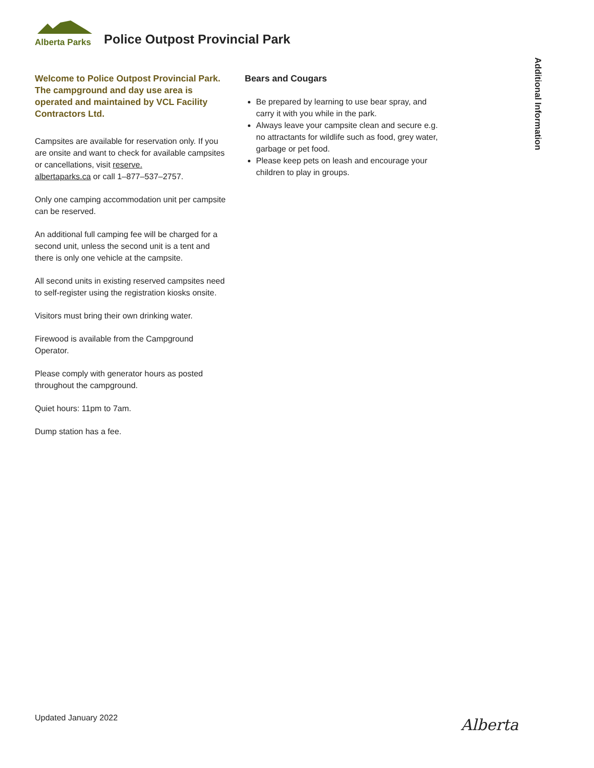Alberta Parks
Police Outpost Provincial Park
Welcome to Police Outpost Provincial Park. The campground and day use area is operated and maintained by VCL Facility Contractors Ltd.
Campsites are available for reservation only. If you are onsite and want to check for available campsites or cancellations, visit reserve.
albertaparks.ca or call 1–877–537–2757.
Only one camping accommodation unit per campsite can be reserved.
An additional full camping fee will be charged for a second unit, unless the second unit is a tent and there is only one vehicle at the campsite.
All second units in existing reserved campsites need to self-register using the registration kiosks onsite.
Visitors must bring their own drinking water.
Firewood is available from the Campground Operator.
Please comply with generator hours as posted throughout the campground.
Quiet hours: 11pm to 7am.
Dump station has a fee.
Bears and Cougars
Be prepared by learning to use bear spray, and carry it with you while in the park.
Always leave your campsite clean and secure e.g. no attractants for wildlife such as food, grey water, garbage or pet food.
Please keep pets on leash and encourage your children to play in groups.
Additional Information
Updated January 2022 Alberta